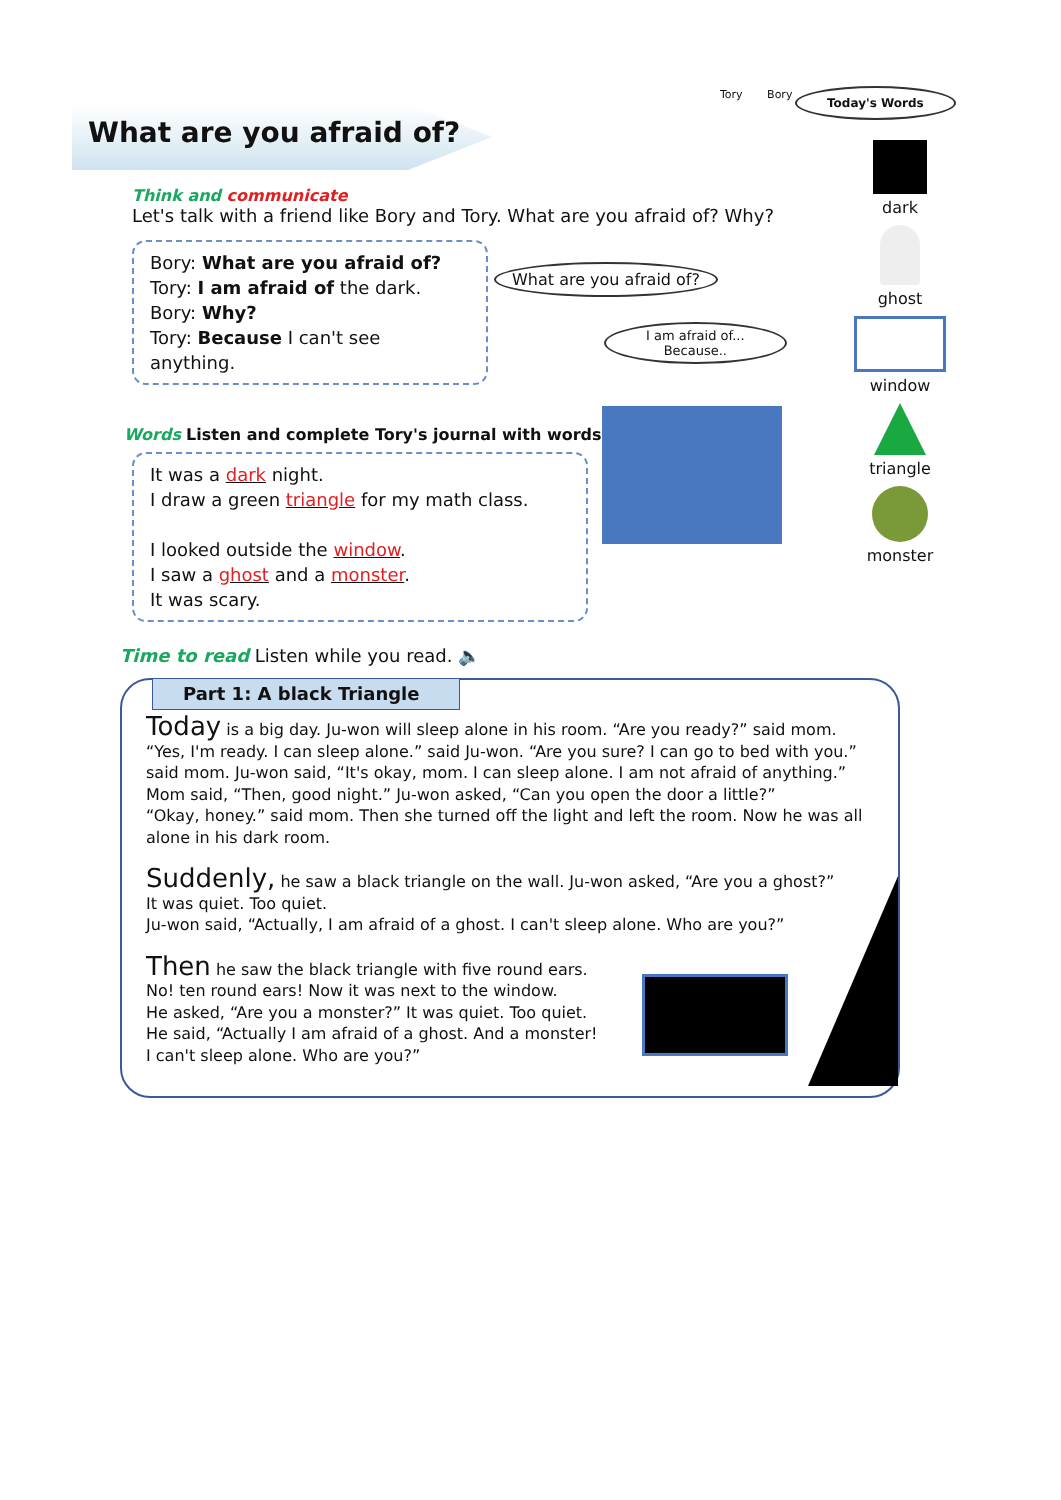What are you afraid of?
Tory Bory Today's Words
dark
ghost
window
triangle
monster
Think and communicate
Let's talk with a friend like Bory and Tory. What are you afraid of? Why?
Bory: What are you afraid of?
Tory: I am afraid of the dark.
Bory: Why?
Tory: Because I can't see anything.
What are you afraid of?
I am afraid of...
Because..
Words Listen and complete Tory's journal with words. 🔈
It was a dark night.
I draw a green triangle for my math class.
I looked outside the window.
I saw a ghost and a monster.
It was scary.
Time to read Listen while you read. 🔈
Part 1: A black Triangle
Today is a big day. Ju-won will sleep alone in his room. “Are you ready?” said mom.
“Yes, I'm ready. I can sleep alone.” said Ju-won. “Are you sure? I can go to bed with you.” said mom. Ju-won said, “It's okay, mom. I can sleep alone. I am not afraid of anything.”
Mom said, “Then, good night.” Ju-won asked, “Can you open the door a little?”
“Okay, honey.” said mom. Then she turned off the light and left the room. Now he was all alone in his dark room.
Suddenly, he saw a black triangle on the wall. Ju-won asked, “Are you a ghost?”
It was quiet. Too quiet.
Ju-won said, “Actually, I am afraid of a ghost. I can't sleep alone. Who are you?”
Then he saw the black triangle with five round ears.
No! ten round ears! Now it was next to the window.
He asked, “Are you a monster?” It was quiet. Too quiet.
He said, “Actually I am afraid of a ghost. And a monster!
I can't sleep alone. Who are you?”